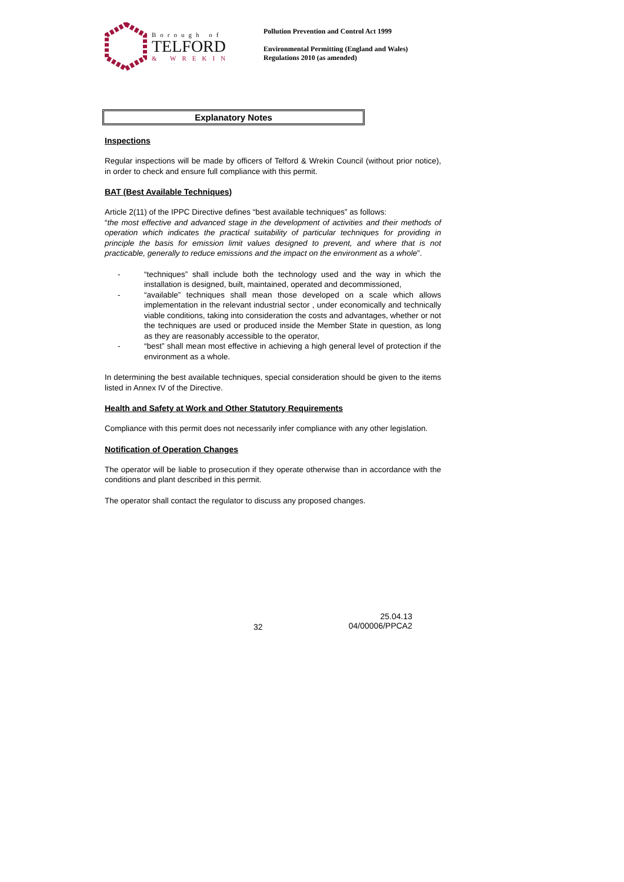Borough of
TELFORD
& WREKIN
Pollution Prevention and Control Act 1999
Environmental Permitting (England and Wales)
Regulations 2010 (as amended)
Explanatory Notes
Inspections
Regular inspections will be made by officers of Telford & Wrekin Council (without prior notice), in order to check and ensure full compliance with this permit.
BAT (Best Available Techniques)
Article 2(11) of the IPPC Directive defines “best available techniques” as follows:
“the most effective and advanced stage in the development of activities and their methods of operation which indicates the practical suitability of particular techniques for providing in principle the basis for emission limit values designed to prevent, and where that is not practicable, generally to reduce emissions and the impact on the environment as a whole”.
- “techniques” shall include both the technology used and the way in which the installation is designed, built, maintained, operated and decommissioned,
- “available” techniques shall mean those developed on a scale which allows implementation in the relevant industrial sector , under economically and technically viable conditions, taking into consideration the costs and advantages, whether or not the techniques are used or produced inside the Member State in question, as long as they are reasonably accessible to the operator,
- “best” shall mean most effective in achieving a high general level of protection if the environment as a whole.
In determining the best available techniques, special consideration should be given to the items listed in Annex IV of the Directive.
Health and Safety at Work and Other Statutory Requirements
Compliance with this permit does not necessarily infer compliance with any other legislation.
Notification of Operation Changes
The operator will be liable to prosecution if they operate otherwise than in accordance with the conditions and plant described in this permit.
The operator shall contact the regulator to discuss any proposed changes.
32
25.04.13
04/00006/PPCA2